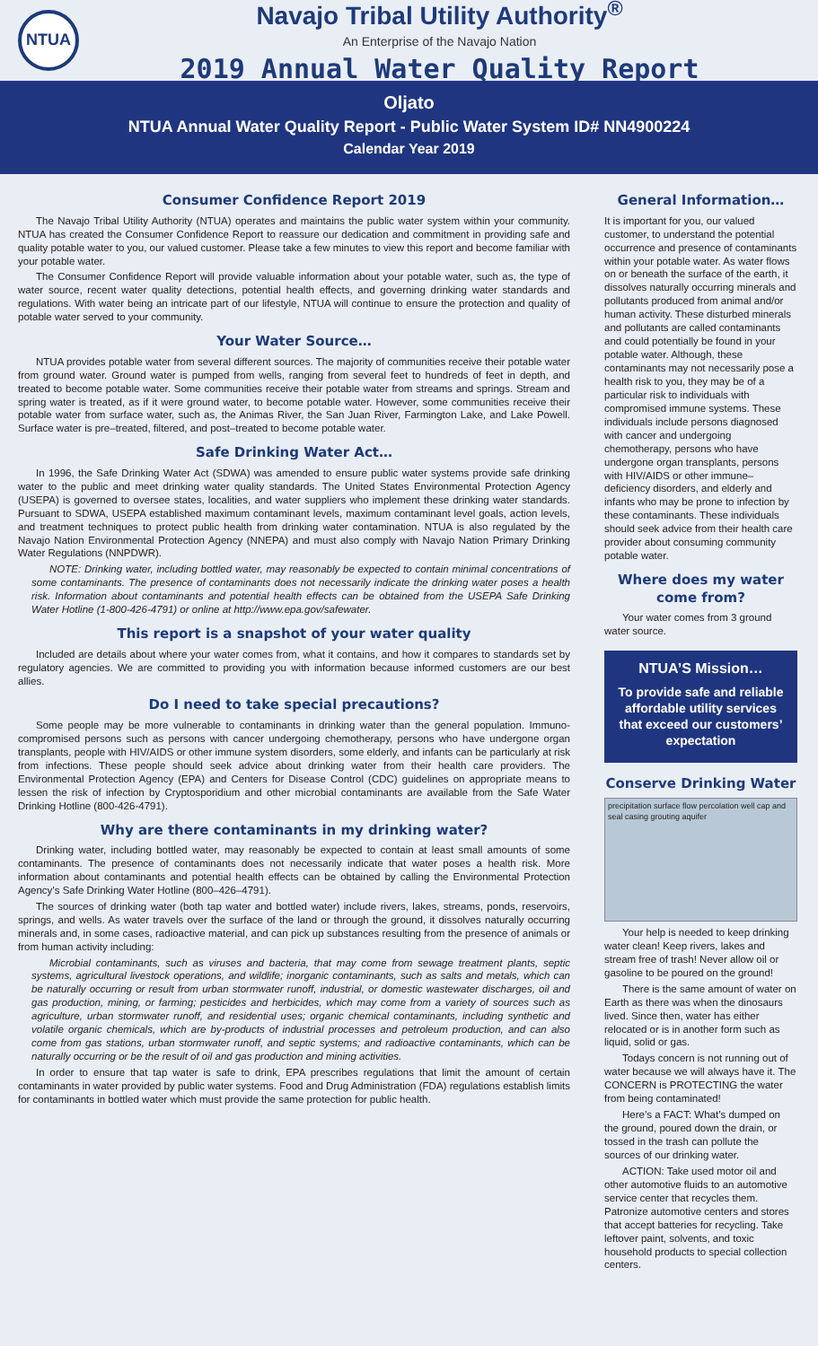NTUA
Navajo Tribal Utility Authority<sup>®</sup>
An Enterprise of the Navajo Nation
2019 Annual Water Quality Report
Oljato
NTUA Annual Water Quality Report - Public Water System ID# NN4900224
Calendar Year 2019
Consumer Confidence Report 2019
The Navajo Tribal Utility Authority (NTUA) operates and maintains the public water system within your community. NTUA has created the Consumer Confidence Report to reassure our dedication and commitment in providing safe and quality potable water to you, our valued customer. Please take a few minutes to view this report and become familiar with your potable water.
The Consumer Confidence Report will provide valuable information about your potable water, such as, the type of water source, recent water quality detections, potential health effects, and governing drinking water standards and regulations. With water being an intricate part of our lifestyle, NTUA will continue to ensure the protection and quality of potable water served to your community.
Your Water Source…
NTUA provides potable water from several different sources. The majority of communities receive their potable water from ground water. Ground water is pumped from wells, ranging from several feet to hundreds of feet in depth, and treated to become potable water. Some communities receive their potable water from streams and springs. Stream and spring water is treated, as if it were ground water, to become potable water. However, some communities receive their potable water from surface water, such as, the Animas River, the San Juan River, Farmington Lake, and Lake Powell. Surface water is pre–treated, filtered, and post–treated to become potable water.
Safe Drinking Water Act…
In 1996, the Safe Drinking Water Act (SDWA) was amended to ensure public water systems provide safe drinking water to the public and meet drinking water quality standards. The United States Environmental Protection Agency (USEPA) is governed to oversee states, localities, and water suppliers who implement these drinking water standards. Pursuant to SDWA, USEPA established maximum contaminant levels, maximum contaminant level goals, action levels, and treatment techniques to protect public health from drinking water contamination. NTUA is also regulated by the Navajo Nation Environmental Protection Agency (NNEPA) and must also comply with Navajo Nation Primary Drinking Water Regulations (NNPDWR).
NOTE: Drinking water, including bottled water, may reasonably be expected to contain minimal concentrations of some contaminants. The presence of contaminants does not necessarily indicate the drinking water poses a health risk. Information about contaminants and potential health effects can be obtained from the USEPA Safe Drinking Water Hotline (1-800-426-4791) or online at http://www.epa.gov/safewater.
This report is a snapshot of your water quality
Included are details about where your water comes from, what it contains, and how it compares to standards set by regulatory agencies. We are committed to providing you with information because informed customers are our best allies.
Do I need to take special precautions?
Some people may be more vulnerable to contaminants in drinking water than the general population. Immuno-compromised persons such as persons with cancer undergoing chemotherapy, persons who have undergone organ transplants, people with HIV/AIDS or other immune system disorders, some elderly, and infants can be particularly at risk from infections. These people should seek advice about drinking water from their health care providers. The Environmental Protection Agency (EPA) and Centers for Disease Control (CDC) guidelines on appropriate means to lessen the risk of infection by Cryptosporidium and other microbial contaminants are available from the Safe Water Drinking Hotline (800-426-4791).
Why are there contaminants in my drinking water?
Drinking water, including bottled water, may reasonably be expected to contain at least small amounts of some contaminants. The presence of contaminants does not necessarily indicate that water poses a health risk. More information about contaminants and potential health effects can be obtained by calling the Environmental Protection Agency’s Safe Drinking Water Hotline (800–426–4791).
The sources of drinking water (both tap water and bottled water) include rivers, lakes, streams, ponds, reservoirs, springs, and wells. As water travels over the surface of the land or through the ground, it dissolves naturally occurring minerals and, in some cases, radioactive material, and can pick up substances resulting from the presence of animals or from human activity including:
Microbial contaminants, such as viruses and bacteria, that may come from sewage treatment plants, septic systems, agricultural livestock operations, and wildlife; inorganic contaminants, such as salts and metals, which can be naturally occurring or result from urban stormwater runoff, industrial, or domestic wastewater discharges, oil and gas production, mining, or farming; pesticides and herbicides, which may come from a variety of sources such as agriculture, urban stormwater runoff, and residential uses; organic chemical contaminants, including synthetic and volatile organic chemicals, which are by-products of industrial processes and petroleum production, and can also come from gas stations, urban stormwater runoff, and septic systems; and radioactive contaminants, which can be naturally occurring or be the result of oil and gas production and mining activities.
In order to ensure that tap water is safe to drink, EPA prescribes regulations that limit the amount of certain contaminants in water provided by public water systems. Food and Drug Administration (FDA) regulations establish limits for contaminants in bottled water which must provide the same protection for public health.
General Information…
It is important for you, our valued customer, to understand the potential occurrence and presence of contaminants within your potable water. As water flows on or beneath the surface of the earth, it dissolves naturally occurring minerals and pollutants produced from animal and/or human activity. These disturbed minerals and pollutants are called contaminants and could potentially be found in your potable water. Although, these contaminants may not necessarily pose a health risk to you, they may be of a particular risk to individuals with compromised immune systems. These individuals include persons diagnosed with cancer and undergoing chemotherapy, persons who have undergone organ transplants, persons with HIV/AIDS or other immune–deficiency disorders, and elderly and infants who may be prone to infection by these contaminants. These individuals should seek advice from their health care provider about consuming community potable water.
Where does my water come from?
Your water comes from 3 ground water source.
NTUA’S Mission…
To provide safe and reliable affordable utility services that exceed our customers’ expectation
Conserve Drinking Water
precipitation surface flow percolation well cap and seal casing grouting aquifer
Your help is needed to keep drinking water clean! Keep rivers, lakes and stream free of trash! Never allow oil or gasoline to be poured on the ground!
There is the same amount of water on Earth as there was when the dinosaurs lived. Since then, water has either relocated or is in another form such as liquid, solid or gas.
Todays concern is not running out of water because we will always have it. The CONCERN is PROTECTING the water from being contaminated!
Here’s a FACT: What’s dumped on the ground, poured down the drain, or tossed in the trash can pollute the sources of our drinking water.
ACTION: Take used motor oil and other automotive fluids to an automotive service center that recycles them. Patronize automotive centers and stores that accept batteries for recycling. Take leftover paint, solvents, and toxic household products to special collection centers.